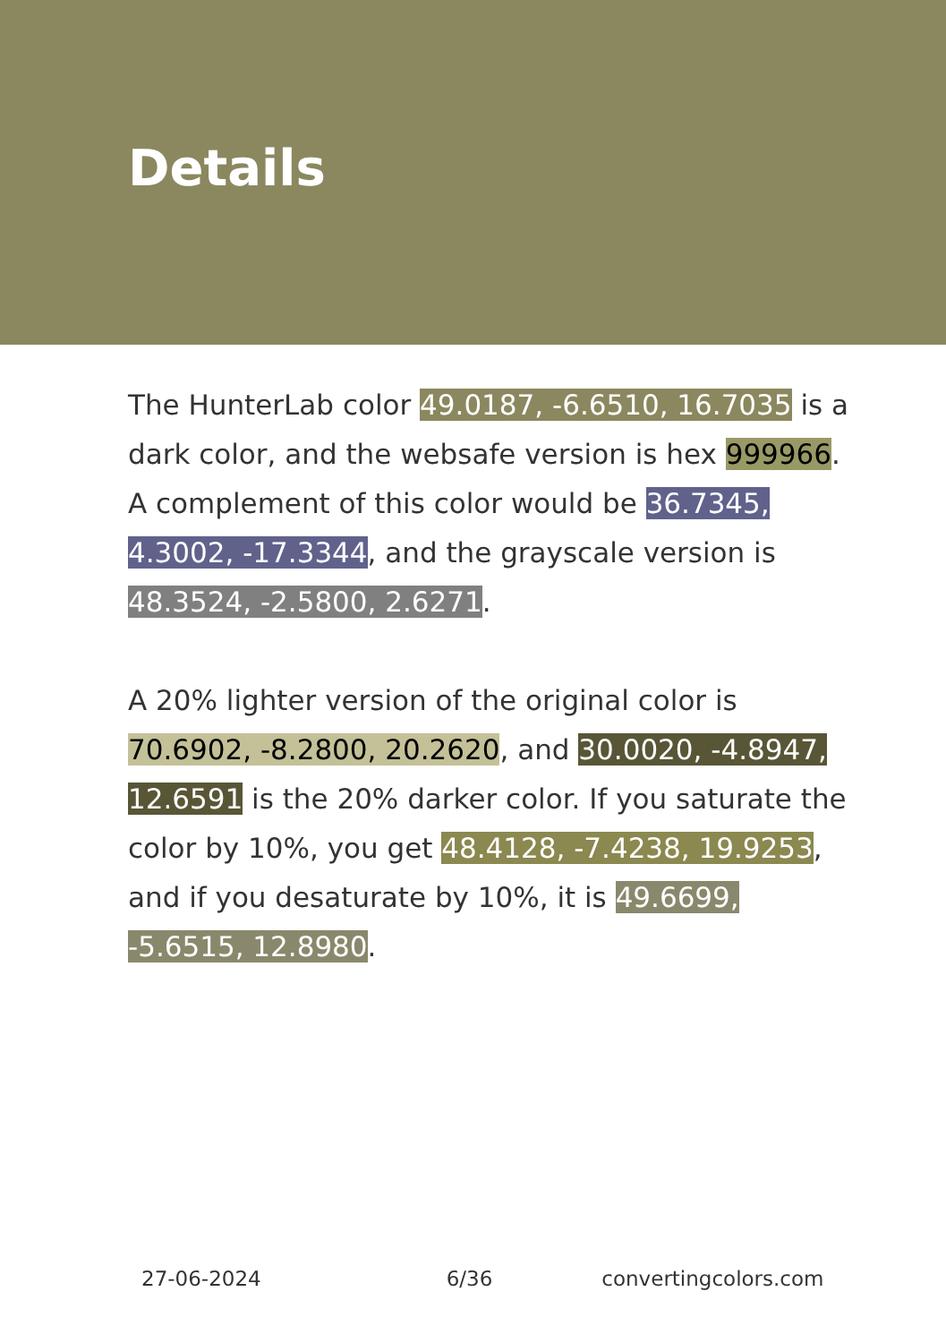Details
The HunterLab color 49.0187, -6.6510, 16.7035 is a dark color, and the websafe version is hex 999966. A complement of this color would be 36.7345, 4.3002, -17.3344, and the grayscale version is 48.3524, -2.5800, 2.6271.
A 20% lighter version of the original color is 70.6902, -8.2800, 20.2620, and 30.0020, -4.8947, 12.6591 is the 20% darker color. If you saturate the color by 10%, you get 48.4128, -7.4238, 19.9253, and if you desaturate by 10%, it is 49.6699, -5.6515, 12.8980.
27-06-2024 6/36 convertingcolors.com